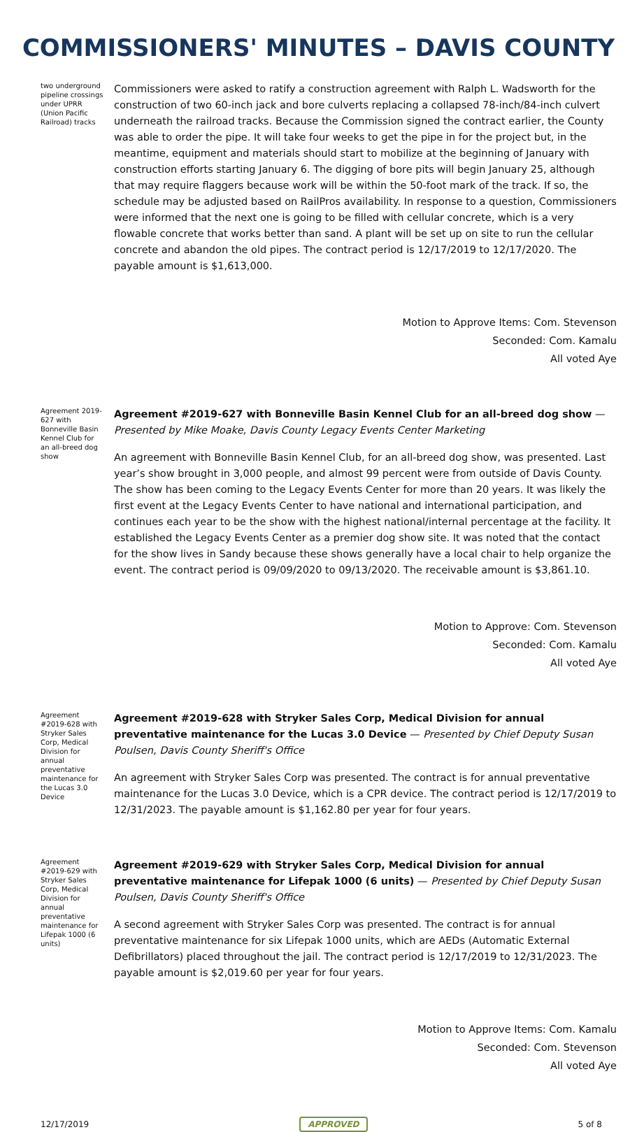COMMISSIONERS' MINUTES – DAVIS COUNTY
two underground pipeline crossings under UPRR (Union Pacific Railroad) tracks
Commissioners were asked to ratify a construction agreement with Ralph L. Wadsworth for the construction of two 60-inch jack and bore culverts replacing a collapsed 78-inch/84-inch culvert underneath the railroad tracks. Because the Commission signed the contract earlier, the County was able to order the pipe. It will take four weeks to get the pipe in for the project but, in the meantime, equipment and materials should start to mobilize at the beginning of January with construction efforts starting January 6. The digging of bore pits will begin January 25, although that may require flaggers because work will be within the 50-foot mark of the track. If so, the schedule may be adjusted based on RailPros availability. In response to a question, Commissioners were informed that the next one is going to be filled with cellular concrete, which is a very flowable concrete that works better than sand. A plant will be set up on site to run the cellular concrete and abandon the old pipes. The contract period is 12/17/2019 to 12/17/2020. The payable amount is $1,613,000.
Motion to Approve Items: Com. Stevenson
Seconded: Com. Kamalu
All voted Aye
Agreement 2019-627 with Bonneville Basin Kennel Club for an all-breed dog show
Agreement #2019-627 with Bonneville Basin Kennel Club for an all-breed dog show — Presented by Mike Moake, Davis County Legacy Events Center Marketing
An agreement with Bonneville Basin Kennel Club, for an all-breed dog show, was presented. Last year’s show brought in 3,000 people, and almost 99 percent were from outside of Davis County. The show has been coming to the Legacy Events Center for more than 20 years. It was likely the first event at the Legacy Events Center to have national and international participation, and continues each year to be the show with the highest national/internal percentage at the facility. It established the Legacy Events Center as a premier dog show site. It was noted that the contact for the show lives in Sandy because these shows generally have a local chair to help organize the event. The contract period is 09/09/2020 to 09/13/2020. The receivable amount is $3,861.10.
Motion to Approve: Com. Stevenson
Seconded: Com. Kamalu
All voted Aye
Agreement #2019-628 with Stryker Sales Corp, Medical Division for annual preventative maintenance for the Lucas 3.0 Device
Agreement #2019-628 with Stryker Sales Corp, Medical Division for annual preventative maintenance for the Lucas 3.0 Device — Presented by Chief Deputy Susan Poulsen, Davis County Sheriff's Office
An agreement with Stryker Sales Corp was presented. The contract is for annual preventative maintenance for the Lucas 3.0 Device, which is a CPR device. The contract period is 12/17/2019 to 12/31/2023. The payable amount is $1,162.80 per year for four years.
Agreement #2019-629 with Stryker Sales Corp, Medical Division for annual preventative maintenance for Lifepak 1000 (6 units)
Agreement #2019-629 with Stryker Sales Corp, Medical Division for annual preventative maintenance for Lifepak 1000 (6 units) — Presented by Chief Deputy Susan Poulsen, Davis County Sheriff's Office
A second agreement with Stryker Sales Corp was presented. The contract is for annual preventative maintenance for six Lifepak 1000 units, which are AEDs (Automatic External Defibrillators) placed throughout the jail. The contract period is 12/17/2019 to 12/31/2023. The payable amount is $2,019.60 per year for four years.
Motion to Approve Items: Com. Kamalu
Seconded: Com. Stevenson
All voted Aye
12/17/2019 APPROVED 5 of 8